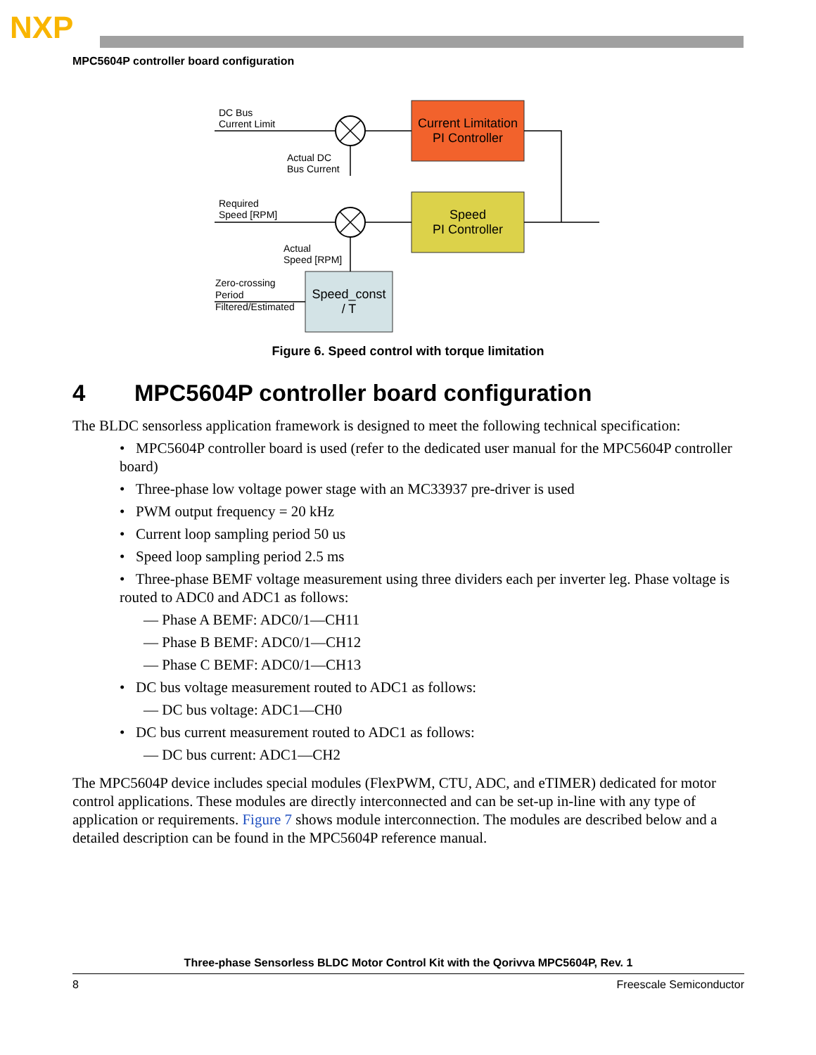NXP
MPC5604P controller board configuration
DC Bus
Current Limit
Actual DC
Bus Current
Required
Speed [RPM]
Actual
Speed [RPM]
Zero-crossing
Period
Filtered/Estimated
Current Limitation
PI Controller
Speed
PI Controller
Speed_const
/ T
Figure 6. Speed control with torque limitation
4 MPC5604P controller board configuration
The BLDC sensorless application framework is designed to meet the following technical specification:
• MPC5604P controller board is used (refer to the dedicated user manual for the MPC5604P controller board)
• Three-phase low voltage power stage with an MC33937 pre-driver is used
• PWM output frequency = 20 kHz
• Current loop sampling period 50 us
• Speed loop sampling period 2.5 ms
• Three-phase BEMF voltage measurement using three dividers each per inverter leg. Phase voltage is routed to ADC0 and ADC1 as follows:
— Phase A BEMF: ADC0/1—CH11
— Phase B BEMF: ADC0/1—CH12
— Phase C BEMF: ADC0/1—CH13
• DC bus voltage measurement routed to ADC1 as follows:
— DC bus voltage: ADC1—CH0
• DC bus current measurement routed to ADC1 as follows:
— DC bus current: ADC1—CH2
The MPC5604P device includes special modules (FlexPWM, CTU, ADC, and eTIMER) dedicated for motor control applications. These modules are directly interconnected and can be set-up in-line with any type of application or requirements. Figure 7 shows module interconnection. The modules are described below and a detailed description can be found in the MPC5604P reference manual.
Three-phase Sensorless BLDC Motor Control Kit with the Qorivva MPC5604P, Rev. 1
8 Freescale Semiconductor